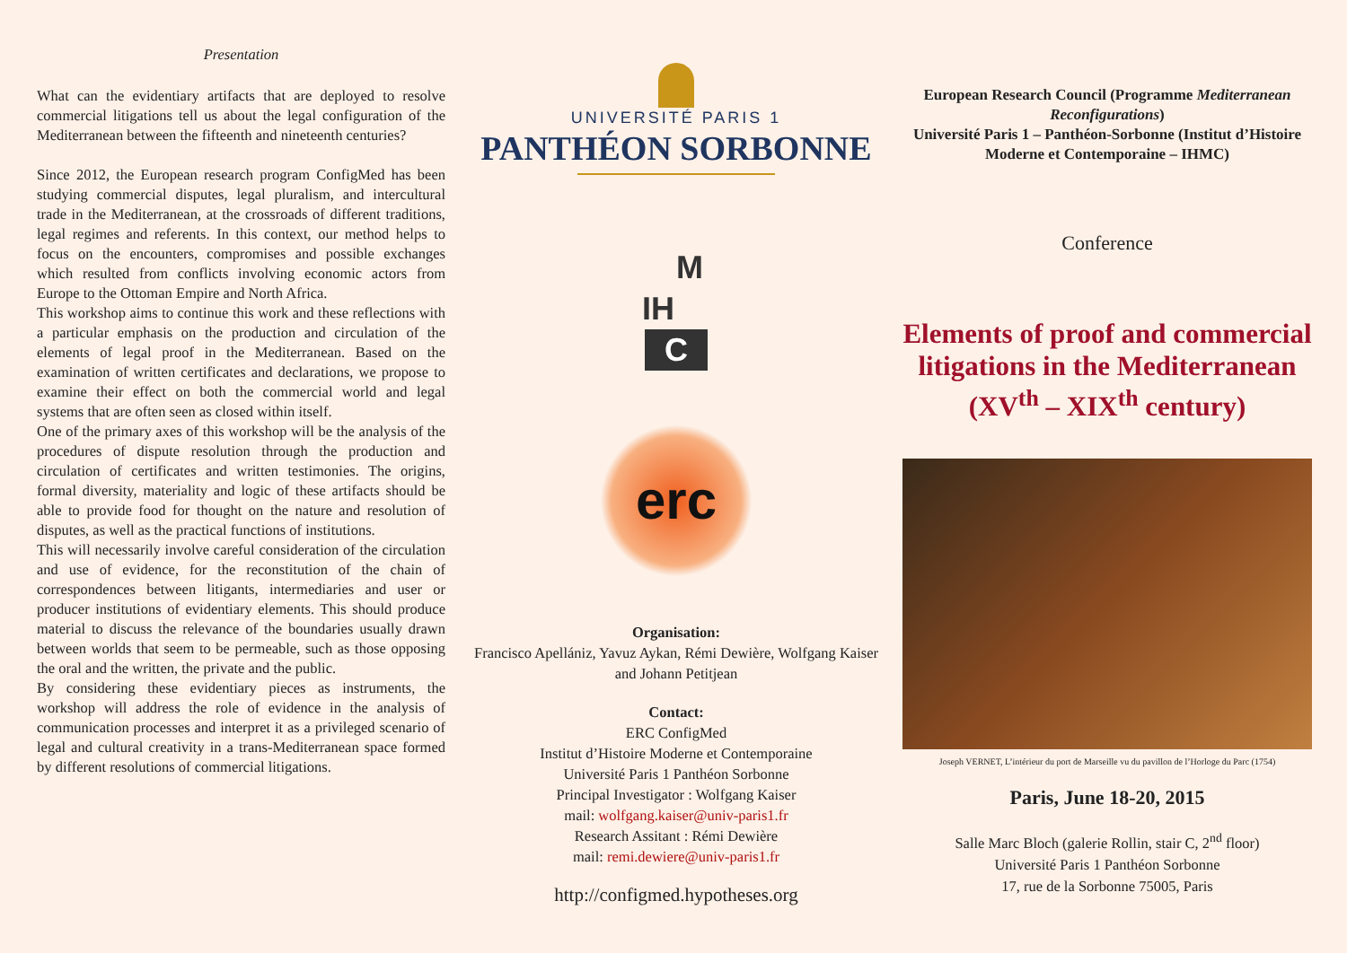Presentation
What can the evidentiary artifacts that are deployed to resolve commercial litigations tell us about the legal configuration of the Mediterranean between the fifteenth and nineteenth centuries?
Since 2012, the European research program ConfigMed has been studying commercial disputes, legal pluralism, and intercultural trade in the Mediterranean, at the crossroads of different traditions, legal regimes and referents. In this context, our method helps to focus on the encounters, compromises and possible exchanges which resulted from conflicts involving economic actors from Europe to the Ottoman Empire and North Africa.
This workshop aims to continue this work and these reflections with a particular emphasis on the production and circulation of the elements of legal proof in the Mediterranean. Based on the examination of written certificates and declarations, we propose to examine their effect on both the commercial world and legal systems that are often seen as closed within itself.
One of the primary axes of this workshop will be the analysis of the procedures of dispute resolution through the production and circulation of certificates and written testimonies. The origins, formal diversity, materiality and logic of these artifacts should be able to provide food for thought on the nature and resolution of disputes, as well as the practical functions of institutions.
This will necessarily involve careful consideration of the circulation and use of evidence, for the reconstitution of the chain of correspondences between litigants, intermediaries and user or producer institutions of evidentiary elements. This should produce material to discuss the relevance of the boundaries usually drawn between worlds that seem to be permeable, such as those opposing the oral and the written, the private and the public.
By considering these evidentiary pieces as instruments, the workshop will address the role of evidence in the analysis of communication processes and interpret it as a privileged scenario of legal and cultural creativity in a trans-Mediterranean space formed by different resolutions of commercial litigations.
UNIVERSITÉ PARIS 1
PANTHÉON SORBONNE
M
IH
C
erc
Organisation:
Francisco Apellániz, Yavuz Aykan, Rémi Dewière, Wolfgang Kaiser and Johann Petitjean
Contact:
ERC ConfigMed
Institut d’Histoire Moderne et Contemporaine
Université Paris 1 Panthéon Sorbonne
Principal Investigator : Wolfgang Kaiser
mail: wolfgang.kaiser@univ-paris1.fr
Research Assitant : Rémi Dewière
mail: remi.dewiere@univ-paris1.fr
http://configmed.hypotheses.org
European Research Council (Programme Mediterranean Reconfigurations)
Université Paris 1 – Panthéon-Sorbonne (Institut d’Histoire Moderne et Contemporaine – IHMC)
Conference
Elements of proof and commercial litigations in the Mediterranean
(XV<sup>th</sup> – XIX<sup>th</sup> century)
Joseph VERNET, L’intérieur du port de Marseille vu du pavillon de l’Horloge du Parc (1754)
Paris, June 18-20, 2015
Salle Marc Bloch (galerie Rollin, stair C, 2<sup>nd</sup> floor)
Université Paris 1 Panthéon Sorbonne
17, rue de la Sorbonne 75005, Paris